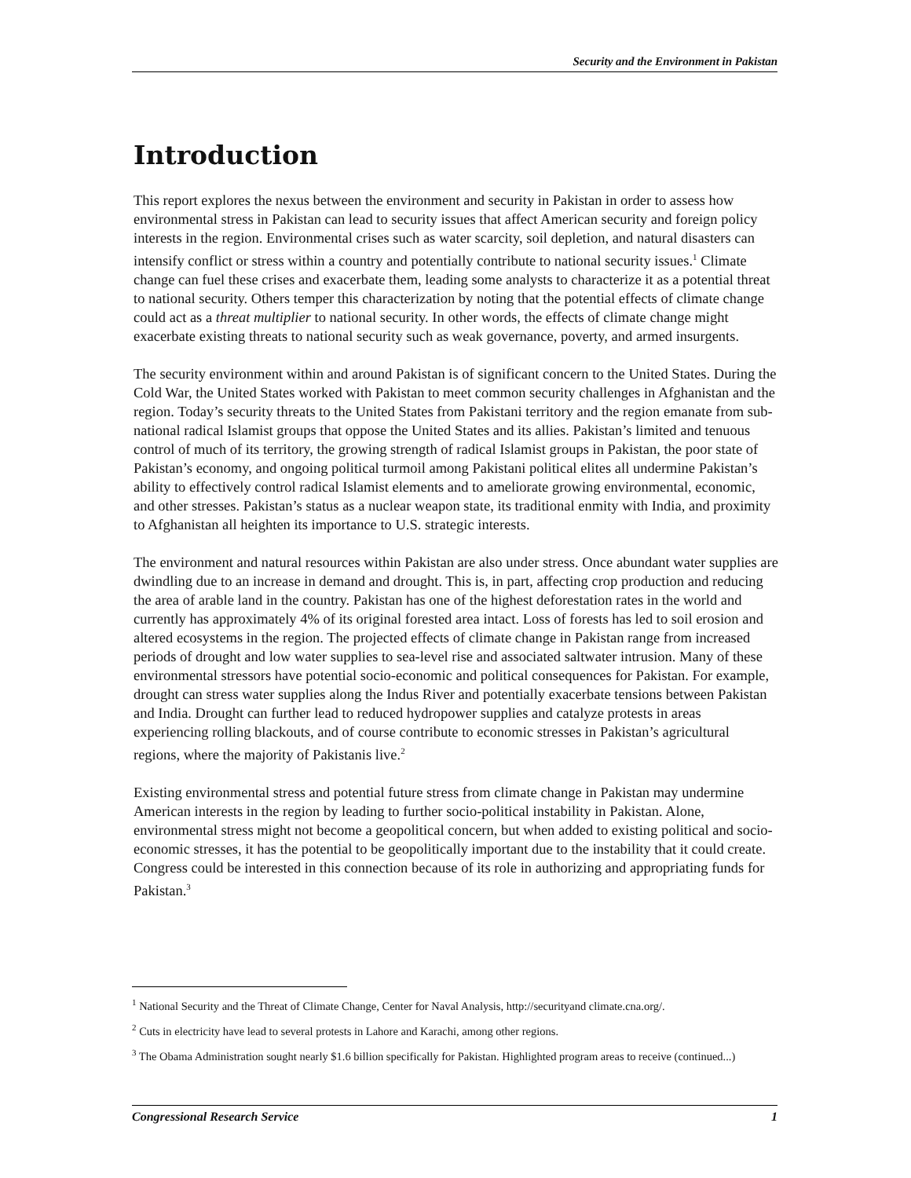Security and the Environment in Pakistan
Introduction
This report explores the nexus between the environment and security in Pakistan in order to assess how environmental stress in Pakistan can lead to security issues that affect American security and foreign policy interests in the region. Environmental crises such as water scarcity, soil depletion, and natural disasters can intensify conflict or stress within a country and potentially contribute to national security issues.<sup>1</sup> Climate change can fuel these crises and exacerbate them, leading some analysts to characterize it as a potential threat to national security. Others temper this characterization by noting that the potential effects of climate change could act as a threat multiplier to national security. In other words, the effects of climate change might exacerbate existing threats to national security such as weak governance, poverty, and armed insurgents.
The security environment within and around Pakistan is of significant concern to the United States. During the Cold War, the United States worked with Pakistan to meet common security challenges in Afghanistan and the region. Today’s security threats to the United States from Pakistani territory and the region emanate from sub-national radical Islamist groups that oppose the United States and its allies. Pakistan’s limited and tenuous control of much of its territory, the growing strength of radical Islamist groups in Pakistan, the poor state of Pakistan’s economy, and ongoing political turmoil among Pakistani political elites all undermine Pakistan’s ability to effectively control radical Islamist elements and to ameliorate growing environmental, economic, and other stresses. Pakistan’s status as a nuclear weapon state, its traditional enmity with India, and proximity to Afghanistan all heighten its importance to U.S. strategic interests.
The environment and natural resources within Pakistan are also under stress. Once abundant water supplies are dwindling due to an increase in demand and drought. This is, in part, affecting crop production and reducing the area of arable land in the country. Pakistan has one of the highest deforestation rates in the world and currently has approximately 4% of its original forested area intact. Loss of forests has led to soil erosion and altered ecosystems in the region. The projected effects of climate change in Pakistan range from increased periods of drought and low water supplies to sea-level rise and associated saltwater intrusion. Many of these environmental stressors have potential socio-economic and political consequences for Pakistan. For example, drought can stress water supplies along the Indus River and potentially exacerbate tensions between Pakistan and India. Drought can further lead to reduced hydropower supplies and catalyze protests in areas experiencing rolling blackouts, and of course contribute to economic stresses in Pakistan’s agricultural regions, where the majority of Pakistanis live.<sup>2</sup>
Existing environmental stress and potential future stress from climate change in Pakistan may undermine American interests in the region by leading to further socio-political instability in Pakistan. Alone, environmental stress might not become a geopolitical concern, but when added to existing political and socio-economic stresses, it has the potential to be geopolitically important due to the instability that it could create. Congress could be interested in this connection because of its role in authorizing and appropriating funds for Pakistan.<sup>3</sup>
<sup>1</sup> National Security and the Threat of Climate Change, Center for Naval Analysis, http://securityand climate.cna.org/.
<sup>2</sup> Cuts in electricity have lead to several protests in Lahore and Karachi, among other regions.
<sup>3</sup> The Obama Administration sought nearly $1.6 billion specifically for Pakistan. Highlighted program areas to receive (continued...)
Congressional Research Service 1